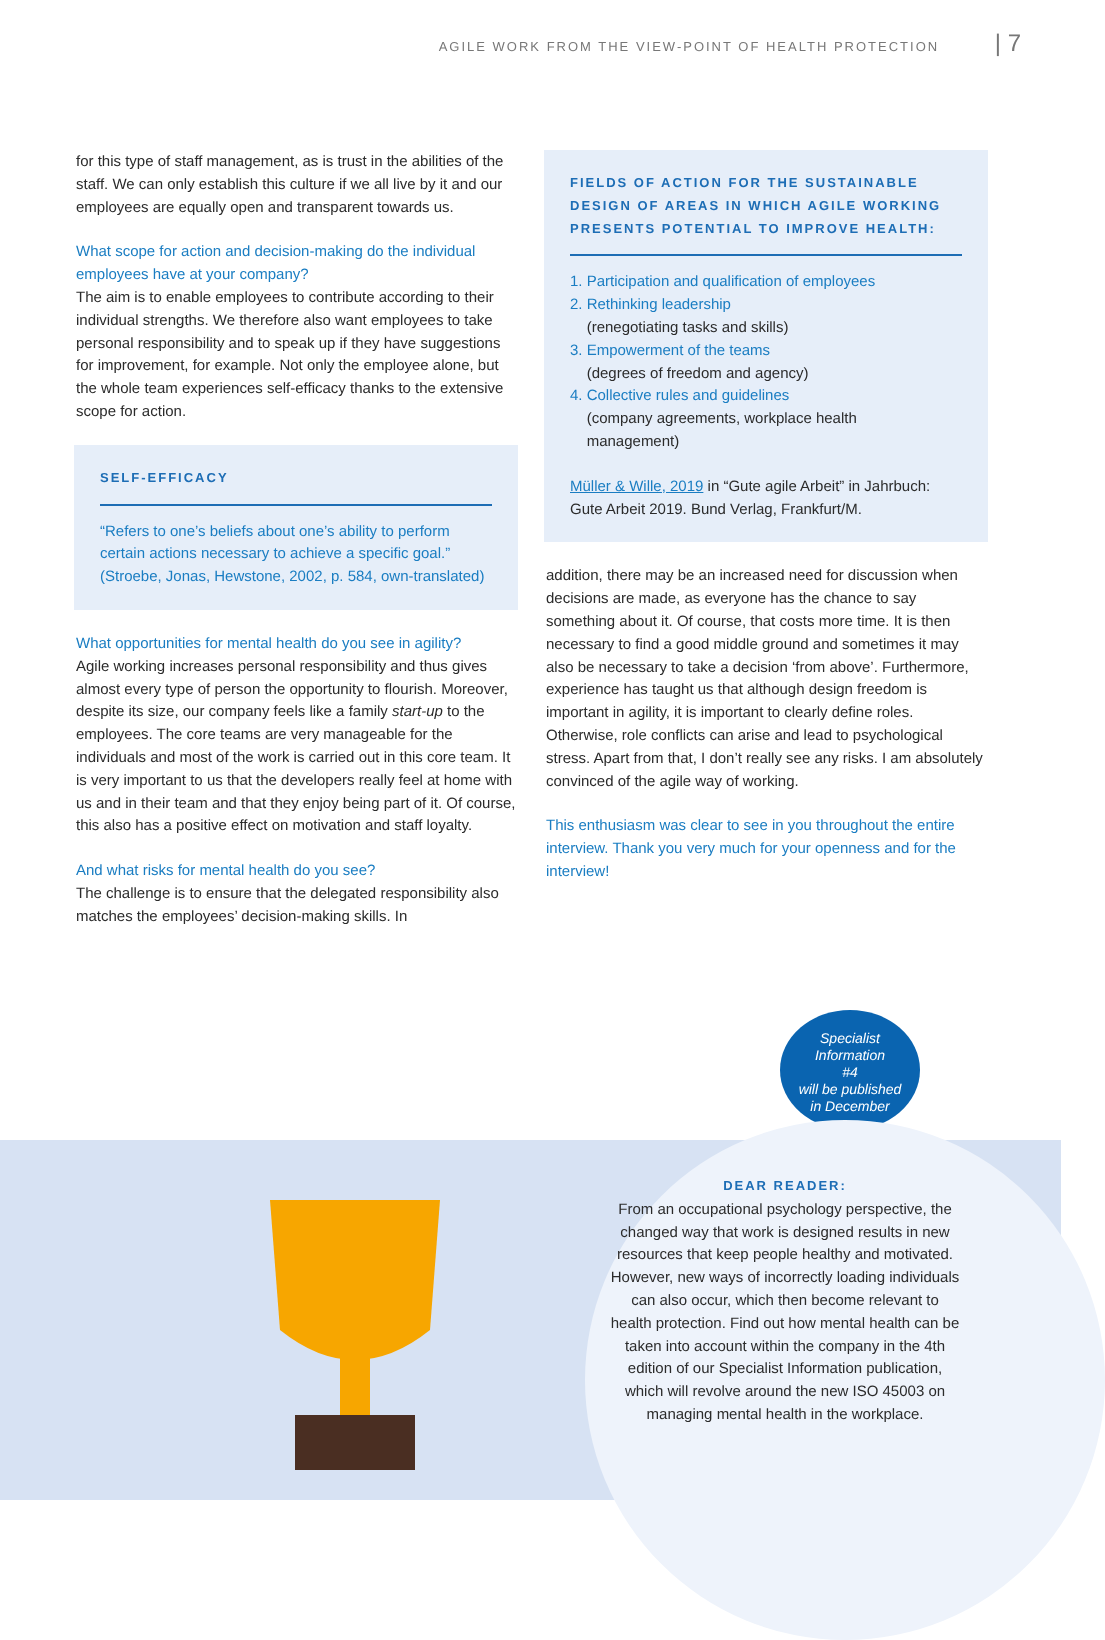AGILE WORK FROM THE VIEW-POINT OF HEALTH PROTECTION | 7
for this type of staff management, as is trust in the abilities of the staff. We can only establish this culture if we all live by it and our employees are equally open and transparent towards us.
What scope for action and decision-making do the individual employees have at your company?
The aim is to enable employees to contribute according to their individual strengths. We therefore also want employees to take personal responsibility and to speak up if they have suggestions for improvement, for example. Not only the employee alone, but the whole team experiences self-efficacy thanks to the extensive scope for action.
SELF-EFFICACY
“Refers to one’s beliefs about one’s ability to perform certain actions necessary to achieve a specific goal.” (Stroebe, Jonas, Hewstone, 2002, p. 584, own-translated)
What opportunities for mental health do you see in agility?
Agile working increases personal responsibility and thus gives almost every type of person the opportunity to flourish. Moreover, despite its size, our company feels like a family start-up to the employees. The core teams are very manageable for the individuals and most of the work is carried out in this core team. It is very important to us that the developers really feel at home with us and in their team and that they enjoy being part of it. Of course, this also has a positive effect on motivation and staff loyalty.
And what risks for mental health do you see?
The challenge is to ensure that the delegated responsibility also matches the employees’ decision-making skills. In
FIELDS OF ACTION FOR THE SUSTAINABLE DESIGN OF AREAS IN WHICH AGILE WORKING PRESENTS POTENTIAL TO IMPROVE HEALTH:
1. Participation and qualification of employees
2. Rethinking leadership
(renegotiating tasks and skills)
3. Empowerment of the teams
(degrees of freedom and agency)
4. Collective rules and guidelines
(company agreements, workplace health
management)
Müller & Wille, 2019 in “Gute agile Arbeit” in Jahrbuch: Gute Arbeit 2019. Bund Verlag, Frankfurt/M.
addition, there may be an increased need for discussion when decisions are made, as everyone has the chance to say something about it. Of course, that costs more time. It is then necessary to find a good middle ground and sometimes it may also be necessary to take a decision ‘from above’. Furthermore, experience has taught us that although design freedom is important in agility, it is important to clearly define roles. Otherwise, role conflicts can arise and lead to psychological stress. Apart from that, I don’t really see any risks. I am absolutely convinced of the agile way of working.
This enthusiasm was clear to see in you throughout the entire interview. Thank you very much for your openness and for the interview!
Specialist
Information
#4
will be published
in December
DEAR READER:
From an occupational psychology perspective, the changed way that work is designed results in new resources that keep people healthy and motivated. However, new ways of incorrectly loading individuals can also occur, which then become relevant to health protection. Find out how mental health can be taken into account within the company in the 4th edition of our Specialist Information publication, which will revolve around the new ISO 45003 on managing mental health in the workplace.